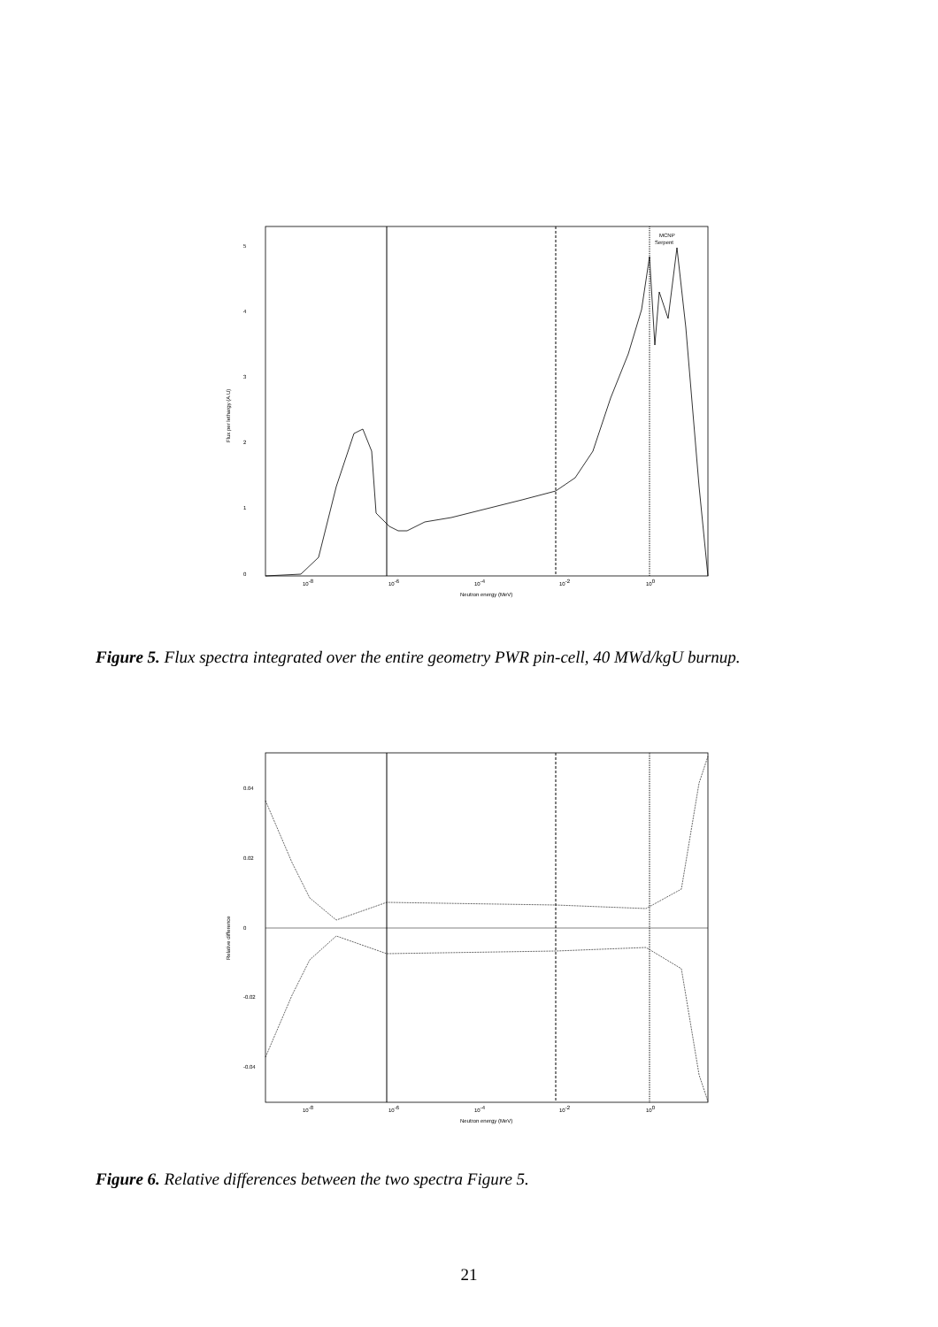0
1
2
3
4
5
10-8
10-6
10-4
10-2
100
Neutron energy (MeV)
Flux per lethargy (A.U)
MCNP
Serpent
Figure 5. Flux spectra integrated over the entire geometry PWR pin-cell, 40 MWd/kgU burnup.
-0.04
-0.02
0
0.02
0.04
10-8
10-6
10-4
10-2
100
Neutron energy (MeV)
Relative difference
Figure 6. Relative differences between the two spectra Figure 5.
21